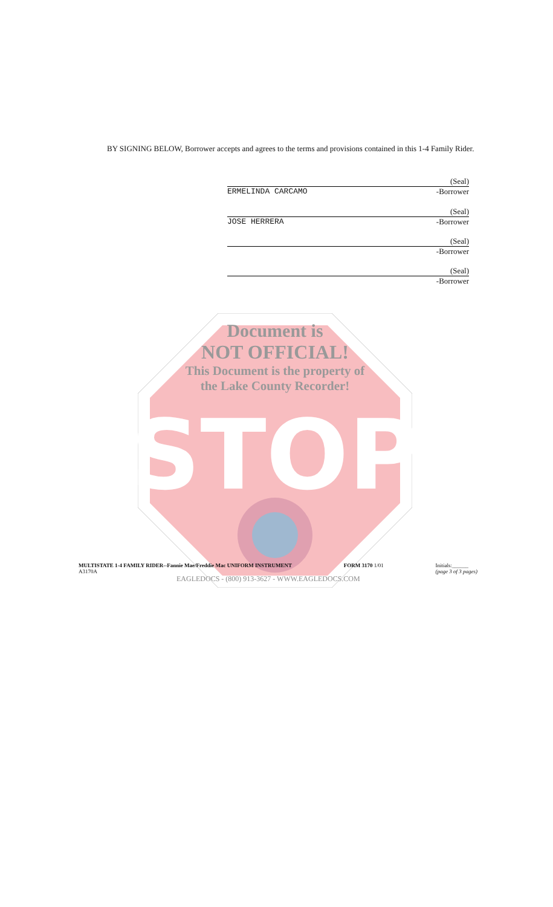STOP
Document is
NOT OFFICIAL!
This Document is the property of
the Lake County Recorder!
BY SIGNING BELOW, Borrower accepts and agrees to the terms and provisions contained in this 1-4 Family Rider.
(Seal)
ERMELINDA CARCAMO -Borrower
(Seal)
JOSE HERRERA -Borrower
(Seal)
-Borrower
(Seal)
-Borrower
MULTISTATE 1-4 FAMILY RIDER--Fannie Mae/Freddie Mac UNIFORM INSTRUMENT
A3170A FORM 3170 1/01 Initials:______
(page 3 of 3 pages)
EAGLEDOCS - (800) 913-3627 - WWW.EAGLEDOCS.COM